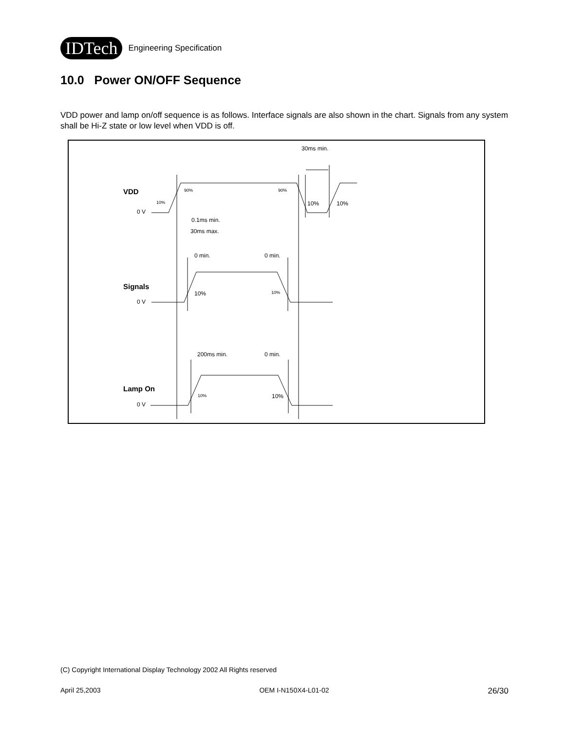IDTech Engineering Specification
10.0 Power ON/OFF Sequence
VDD power and lamp on/off sequence is as follows. Interface signals are also shown in the chart. Signals from any system shall be Hi-Z state or low level when VDD is off.
VDD
Signals
Lamp On
0 V
0 V
0 V
30ms min.
10%
90%
90%
10%
10%
0.1ms min.
30ms max.
0 min.
0 min.
10%
10%
200ms min.
0 min.
10%
10%
(C) Copyright International Display Technology 2002 All Rights reserved
April 25,2003 OEM I-N150X4-L01-02 26/30